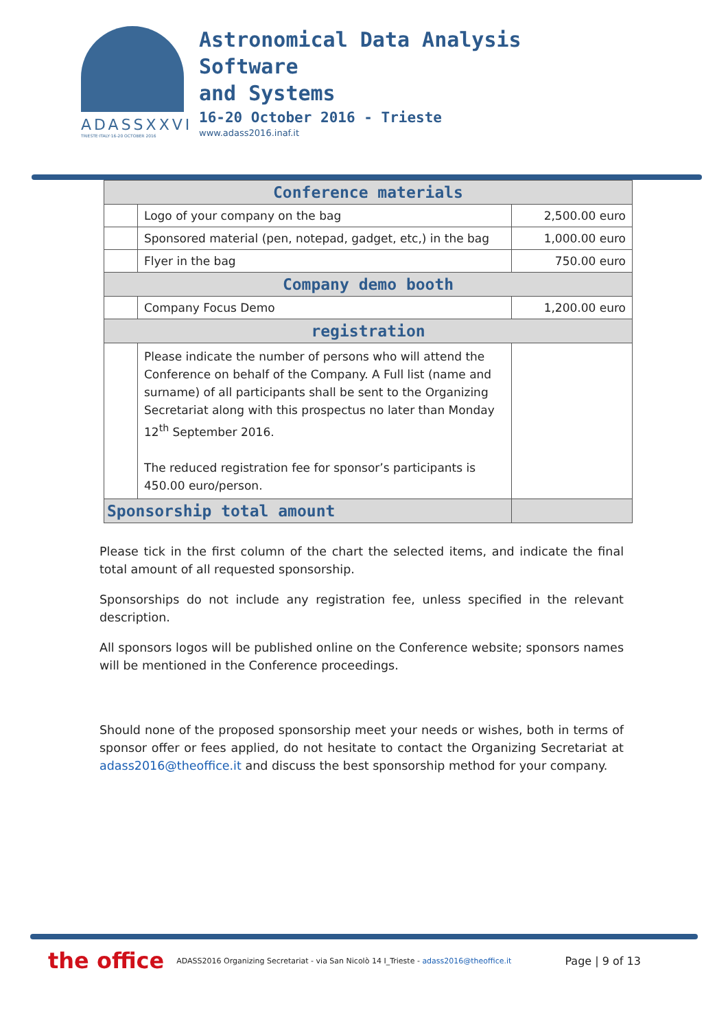ADASSXXVI
TRIESTE·ITALY·16-20 OCTOBER 2016
Astronomical Data Analysis
Software
and Systems
16-20 October 2016 - Trieste
www.adass2016.inaf.it
| Conference materials | | |
| | Logo of your company on the bag | 2,500.00 euro |
| | Sponsored material (pen, notepad, gadget, etc,) in the bag | 1,000.00 euro |
| | Flyer in the bag | 750.00 euro |
| Company demo booth | | |
| | Company Focus Demo | 1,200.00 euro |
| registration | | |
| | Please indicate the number of persons who will attend the Conference on behalf of the Company. A Full list (name and surname) of all participants shall be sent to the Organizing Secretariat along with this prospectus no later than Monday 12<sup>th</sup> September 2016. The reduced registration fee for sponsor’s participants is 450.00 euro/person. | |
| Sponsorship total amount | | |
Please tick in the first column of the chart the selected items, and indicate the final total amount of all requested sponsorship.
Sponsorships do not include any registration fee, unless specified in the relevant description.
All sponsors logos will be published online on the Conference website; sponsors names will be mentioned in the Conference proceedings.
Should none of the proposed sponsorship meet your needs or wishes, both in terms of sponsor offer or fees applied, do not hesitate to contact the Organizing Secretariat at adass2016@theoffice.it and discuss the best sponsorship method for your company.
the office ADASS2016 Organizing Secretariat - via San Nicolò 14 I_Trieste - adass2016@theoffice.it Page | 9 of 13